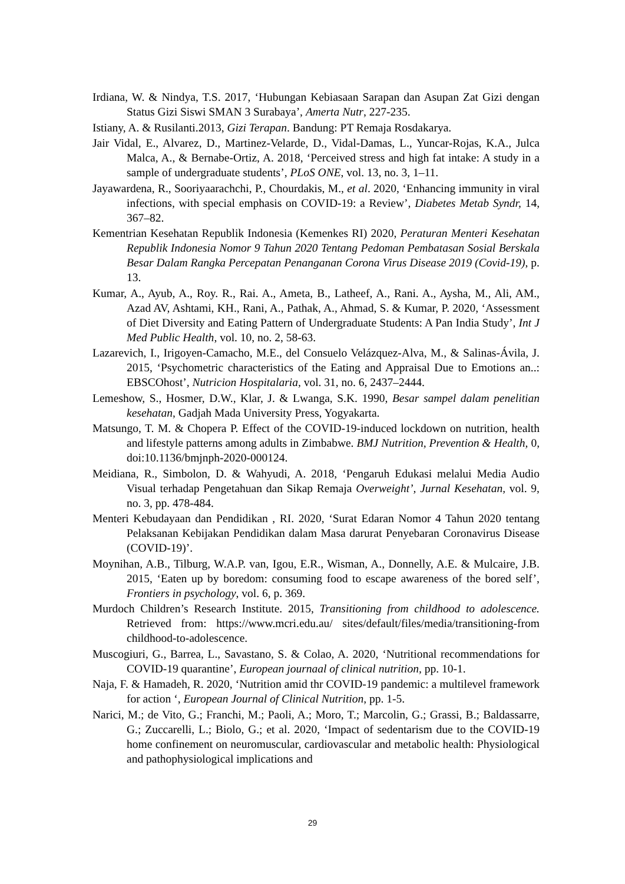Irdiana, W. & Nindya, T.S. 2017, ‘Hubungan Kebiasaan Sarapan dan Asupan Zat Gizi dengan Status Gizi Siswi SMAN 3 Surabaya’, Amerta Nutr, 227-235.
Istiany, A. & Rusilanti.2013, Gizi Terapan. Bandung: PT Remaja Rosdakarya.
Jair Vidal, E., Alvarez, D., Martinez-Velarde, D., Vidal-Damas, L., Yuncar-Rojas, K.A., Julca Malca, A., & Bernabe-Ortiz, A. 2018, ‘Perceived stress and high fat intake: A study in a sample of undergraduate students’, PLoS ONE, vol. 13, no. 3, 1–11.
Jayawardena, R., Sooriyaarachchi, P., Chourdakis, M., et al. 2020, ‘Enhancing immunity in viral infections, with special emphasis on COVID-19: a Review’, Diabetes Metab Syndr, 14, 367–82.
Kementrian Kesehatan Republik Indonesia (Kemenkes RI) 2020, Peraturan Menteri Kesehatan Republik Indonesia Nomor 9 Tahun 2020 Tentang Pedoman Pembatasan Sosial Berskala Besar Dalam Rangka Percepatan Penanganan Corona Virus Disease 2019 (Covid-19), p. 13.
Kumar, A., Ayub, A., Roy. R., Rai. A., Ameta, B., Latheef, A., Rani. A., Aysha, M., Ali, AM., Azad AV, Ashtami, KH., Rani, A., Pathak, A., Ahmad, S. & Kumar, P. 2020, ‘Assessment of Diet Diversity and Eating Pattern of Undergraduate Students: A Pan India Study’, Int J Med Public Health, vol. 10, no. 2, 58-63.
Lazarevich, I., Irigoyen-Camacho, M.E., del Consuelo Velázquez-Alva, M., & Salinas-Ávila, J. 2015, ‘Psychometric characteristics of the Eating and Appraisal Due to Emotions an..: EBSCOhost’, Nutricion Hospitalaria, vol. 31, no. 6, 2437–2444.
Lemeshow, S., Hosmer, D.W., Klar, J. & Lwanga, S.K. 1990, Besar sampel dalam penelitian kesehatan, Gadjah Mada University Press, Yogyakarta.
Matsungo, T. M. & Chopera P. Effect of the COVID-19-induced lockdown on nutrition, health and lifestyle patterns among adults in Zimbabwe. BMJ Nutrition, Prevention & Health, 0, doi:10.1136/bmjnph-2020-000124.
Meidiana, R., Simbolon, D. & Wahyudi, A. 2018, ‘Pengaruh Edukasi melalui Media Audio Visual terhadap Pengetahuan dan Sikap Remaja Overweight’, Jurnal Kesehatan, vol. 9, no. 3, pp. 478-484.
Menteri Kebudayaan dan Pendidikan , RI. 2020, ‘Surat Edaran Nomor 4 Tahun 2020 tentang Pelaksanan Kebijakan Pendidikan dalam Masa darurat Penyebaran Coronavirus Disease (COVID-19)’.
Moynihan, A.B., Tilburg, W.A.P. van, Igou, E.R., Wisman, A., Donnelly, A.E. & Mulcaire, J.B. 2015, ‘Eaten up by boredom: consuming food to escape awareness of the bored self’, Frontiers in psychology, vol. 6, p. 369.
Murdoch Children’s Research Institute. 2015, Transitioning from childhood to adolescence. Retrieved from: https://www.mcri.edu.au/ sites/default/files/media/transitioning-from childhood-to-adolescence.
Muscogiuri, G., Barrea, L., Savastano, S. & Colao, A. 2020, ‘Nutritional recommendations for COVID-19 quarantine’, European journaal of clinical nutrition, pp. 10-1.
Naja, F. & Hamadeh, R. 2020, ‘Nutrition amid thr COVID-19 pandemic: a multilevel framework for action ‘, European Journal of Clinical Nutrition, pp. 1-5.
Narici, M.; de Vito, G.; Franchi, M.; Paoli, A.; Moro, T.; Marcolin, G.; Grassi, B.; Baldassarre, G.; Zuccarelli, L.; Biolo, G.; et al. 2020, ‘Impact of sedentarism due to the COVID-19 home confinement on neuromuscular, cardiovascular and metabolic health: Physiological and pathophysiological implications and
29